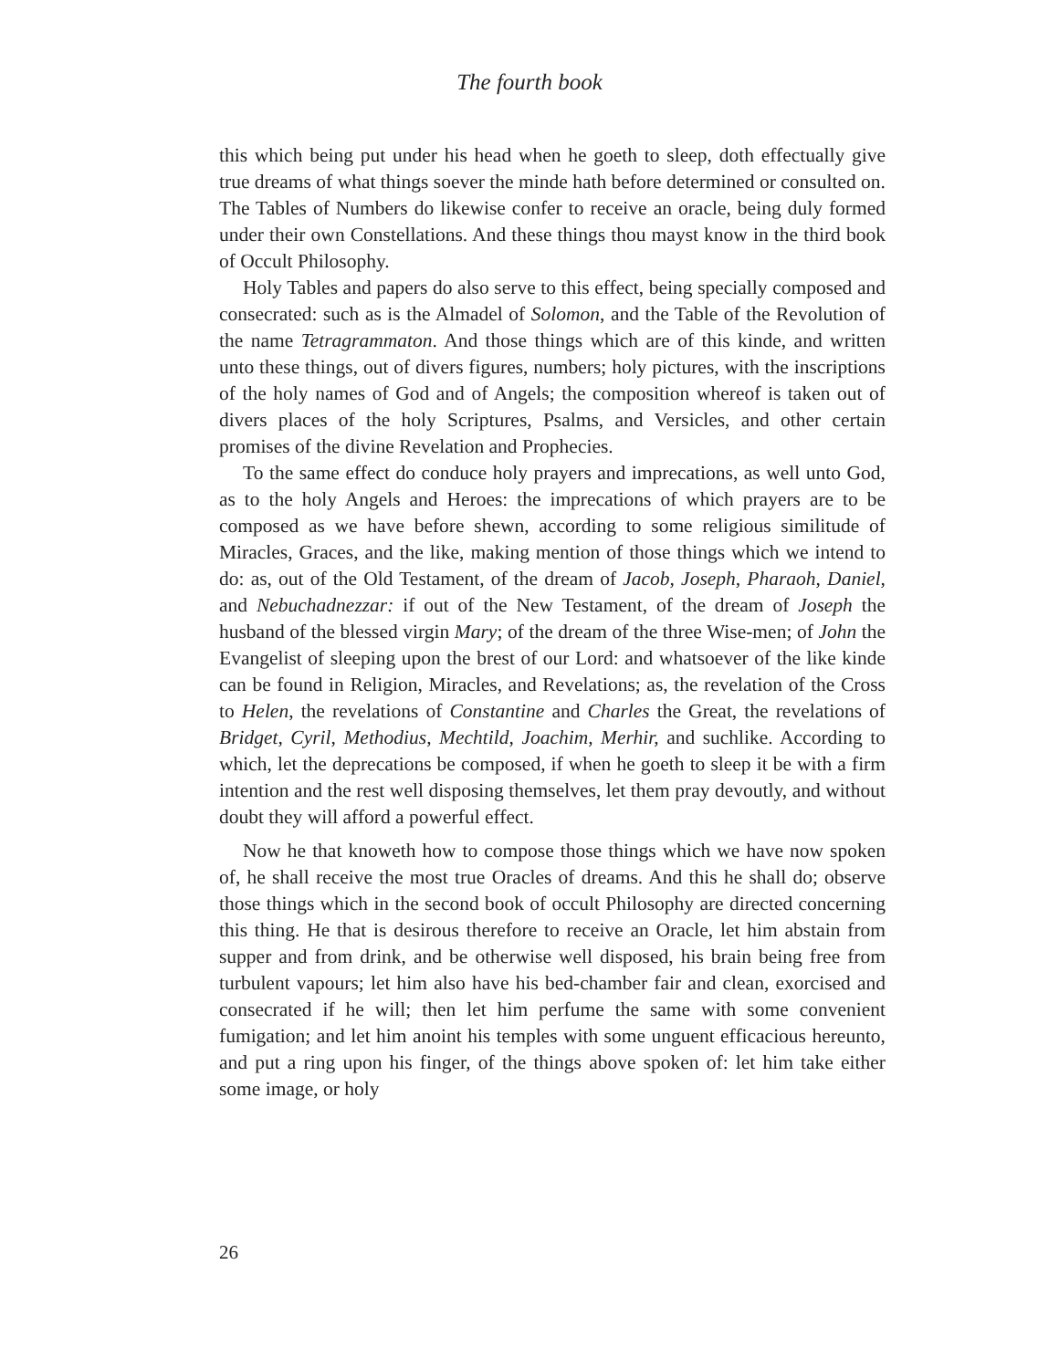The fourth book
this which being put under his head when he goeth to sleep, doth effectually give true dreams of what things soever the minde hath before determined or consulted on. The Tables of Numbers do likewise confer to receive an oracle, being duly formed under their own Constellations. And these things thou mayst know in the third book of Occult Philosophy.
Holy Tables and papers do also serve to this effect, being specially composed and consecrated: such as is the Almadel of Solomon, and the Table of the Revolution of the name Tetragrammaton. And those things which are of this kinde, and written unto these things, out of divers figures, numbers; holy pictures, with the inscriptions of the holy names of God and of Angels; the composition whereof is taken out of divers places of the holy Scriptures, Psalms, and Versicles, and other certain promises of the divine Revelation and Prophecies.
To the same effect do conduce holy prayers and imprecations, as well unto God, as to the holy Angels and Heroes: the imprecations of which prayers are to be composed as we have before shewn, according to some religious similitude of Miracles, Graces, and the like, making mention of those things which we intend to do: as, out of the Old Testament, of the dream of Jacob, Joseph, Pharaoh, Daniel, and Nebuchadnezzar: if out of the New Testament, of the dream of Joseph the husband of the blessed virgin Mary; of the dream of the three Wise-men; of John the Evangelist of sleeping upon the brest of our Lord: and whatsoever of the like kinde can be found in Religion, Miracles, and Revelations; as, the revelation of the Cross to Helen, the revelations of Constantine and Charles the Great, the revelations of Bridget, Cyril, Methodius, Mechtild, Joachim, Merhir, and suchlike. According to which, let the deprecations be composed, if when he goeth to sleep it be with a firm intention and the rest well disposing themselves, let them pray devoutly, and without doubt they will afford a powerful effect.
Now he that knoweth how to compose those things which we have now spoken of, he shall receive the most true Oracles of dreams. And this he shall do; observe those things which in the second book of occult Philosophy are directed concerning this thing. He that is desirous therefore to receive an Oracle, let him abstain from supper and from drink, and be otherwise well disposed, his brain being free from turbulent vapours; let him also have his bed-chamber fair and clean, exorcised and consecrated if he will; then let him perfume the same with some convenient fumigation; and let him anoint his temples with some unguent efficacious hereunto, and put a ring upon his finger, of the things above spoken of: let him take either some image, or holy
26